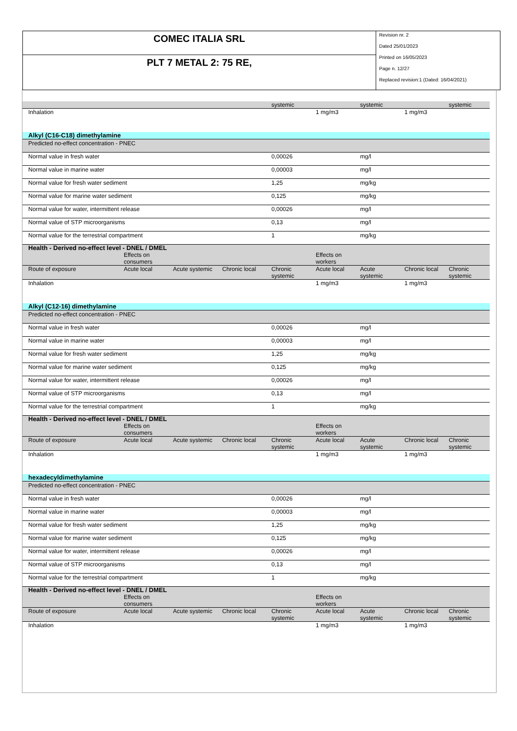COMEC ITALIA SRL
PLT 7 METAL 2: 75 RE,
Revision nr. 2
Dated 25/01/2023
Printed on 16/05/2023
Page n. 12/27
Replaced revision:1 (Dated: 16/04/2021)
| | | | | systemic | | systemic | | systemic |
| Inhalation | | | | | 1 mg/m3 | | 1 mg/m3 | |
| Alkyl (C16-C18) dimethylamine | | | | | | | | |
| Predicted no-effect concentration - PNEC | | | | | | | | |
| Normal value in fresh water | | | | 0,00026 | | mg/l | | |
| Normal value in marine water | | | | 0,00003 | | mg/l | | |
| Normal value for fresh water sediment | | | | 1,25 | | mg/kg | | |
| Normal value for marine water sediment | | | | 0,125 | | mg/kg | | |
| Normal value for water, intermittent release | | | | 0,00026 | | mg/l | | |
| Normal value of STP microorganisms | | | | 0,13 | | mg/l | | |
| Normal value for the terrestrial compartment | | | | 1 | | mg/kg | | |
| Health - Derived no-effect level - DNEL / DMEL | | | | | | | | |
| | Effects on consumers | | | | Effects on workers | | | |
| Route of exposure | Acute local | Acute systemic | Chronic local | Chronic systemic | Acute local | Acute systemic | Chronic local | Chronic systemic |
| Inhalation | | | | | 1 mg/m3 | | 1 mg/m3 | |
| Alkyl (C12-16) dimethylamine | | | | | | | | |
| Predicted no-effect concentration - PNEC | | | | | | | | |
| Normal value in fresh water | | | | 0,00026 | | mg/l | | |
| Normal value in marine water | | | | 0,00003 | | mg/l | | |
| Normal value for fresh water sediment | | | | 1,25 | | mg/kg | | |
| Normal value for marine water sediment | | | | 0,125 | | mg/kg | | |
| Normal value for water, intermittent release | | | | 0,00026 | | mg/l | | |
| Normal value of STP microorganisms | | | | 0,13 | | mg/l | | |
| Normal value for the terrestrial compartment | | | | 1 | | mg/kg | | |
| Health - Derived no-effect level - DNEL / DMEL | | | | | | | | |
| | Effects on consumers | | | | Effects on workers | | | |
| Route of exposure | Acute local | Acute systemic | Chronic local | Chronic systemic | Acute local | Acute systemic | Chronic local | Chronic systemic |
| Inhalation | | | | | 1 mg/m3 | | 1 mg/m3 | |
| hexadecyldimethylamine | | | | | | | | |
| Predicted no-effect concentration - PNEC | | | | | | | | |
| Normal value in fresh water | | | | 0,00026 | | mg/l | | |
| Normal value in marine water | | | | 0,00003 | | mg/l | | |
| Normal value for fresh water sediment | | | | 1,25 | | mg/kg | | |
| Normal value for marine water sediment | | | | 0,125 | | mg/kg | | |
| Normal value for water, intermittent release | | | | 0,00026 | | mg/l | | |
| Normal value of STP microorganisms | | | | 0,13 | | mg/l | | |
| Normal value for the terrestrial compartment | | | | 1 | | mg/kg | | |
| Health - Derived no-effect level - DNEL / DMEL | | | | | | | | |
| | Effects on consumers | | | | Effects on workers | | | |
| Route of exposure | Acute local | Acute systemic | Chronic local | Chronic systemic | Acute local | Acute systemic | Chronic local | Chronic systemic |
| Inhalation | | | | | 1 mg/m3 | | 1 mg/m3 | |